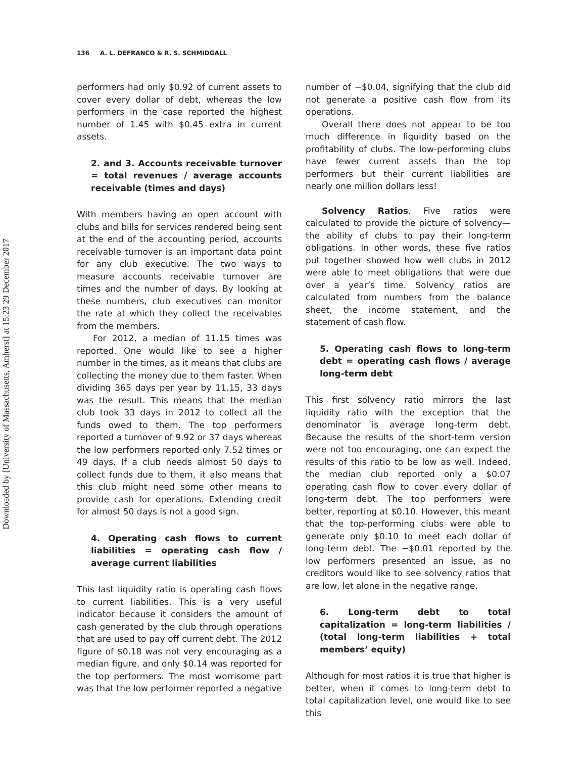Downloaded by [University of Massachusetts, Amherst] at 15:23 29 December 2017
136 A. L. DEFRANCO & R. S. SCHMIDGALL
performers had only $0.92 of current assets to cover every dollar of debt, whereas the low performers in the case reported the highest number of 1.45 with $0.45 extra in current assets.
2. and 3. Accounts receivable turnover = total revenues / average accounts receivable (times and days)
With members having an open account with clubs and bills for services rendered being sent at the end of the accounting period, accounts receivable turnover is an important data point for any club executive. The two ways to measure accounts receivable turnover are times and the number of days. By looking at these numbers, club executives can monitor the rate at which they collect the receivables from the members.
For 2012, a median of 11.15 times was reported. One would like to see a higher number in the times, as it means that clubs are collecting the money due to them faster. When dividing 365 days per year by 11.15, 33 days was the result. This means that the median club took 33 days in 2012 to collect all the funds owed to them. The top performers reported a turnover of 9.92 or 37 days whereas the low performers reported only 7.52 times or 49 days. If a club needs almost 50 days to collect funds due to them, it also means that this club might need some other means to provide cash for operations. Extending credit for almost 50 days is not a good sign.
4. Operating cash flows to current liabilities = operating cash flow / average current liabilities
This last liquidity ratio is operating cash flows to current liabilities. This is a very useful indicator because it considers the amount of cash generated by the club through operations that are used to pay off current debt. The 2012 figure of $0.18 was not very encouraging as a median figure, and only $0.14 was reported for the top performers. The most worrisome part was that the low performer reported a negative
number of −$0.04, signifying that the club did not generate a positive cash flow from its operations.
Overall there does not appear to be too much difference in liquidity based on the profitability of clubs. The low-performing clubs have fewer current assets than the top performers but their current liabilities are nearly one million dollars less!
Solvency Ratios. Five ratios were calculated to provide the picture of solvency—the ability of clubs to pay their long-term obligations. In other words, these five ratios put together showed how well clubs in 2012 were able to meet obligations that were due over a year’s time. Solvency ratios are calculated from numbers from the balance sheet, the income statement, and the statement of cash flow.
5. Operating cash flows to long-term debt = operating cash flows / average long-term debt
This first solvency ratio mirrors the last liquidity ratio with the exception that the denominator is average long-term debt. Because the results of the short-term version were not too encouraging, one can expect the results of this ratio to be low as well. Indeed, the median club reported only a $0.07 operating cash flow to cover every dollar of long-term debt. The top performers were better, reporting at $0.10. However, this meant that the top-performing clubs were able to generate only $0.10 to meet each dollar of long-term debt. The −$0.01 reported by the low performers presented an issue, as no creditors would like to see solvency ratios that are low, let alone in the negative range.
6. Long-term debt to total capitalization = long-term liabilities / (total long-term liabilities + total members’ equity)
Although for most ratios it is true that higher is better, when it comes to long-term debt to total capitalization level, one would like to see this